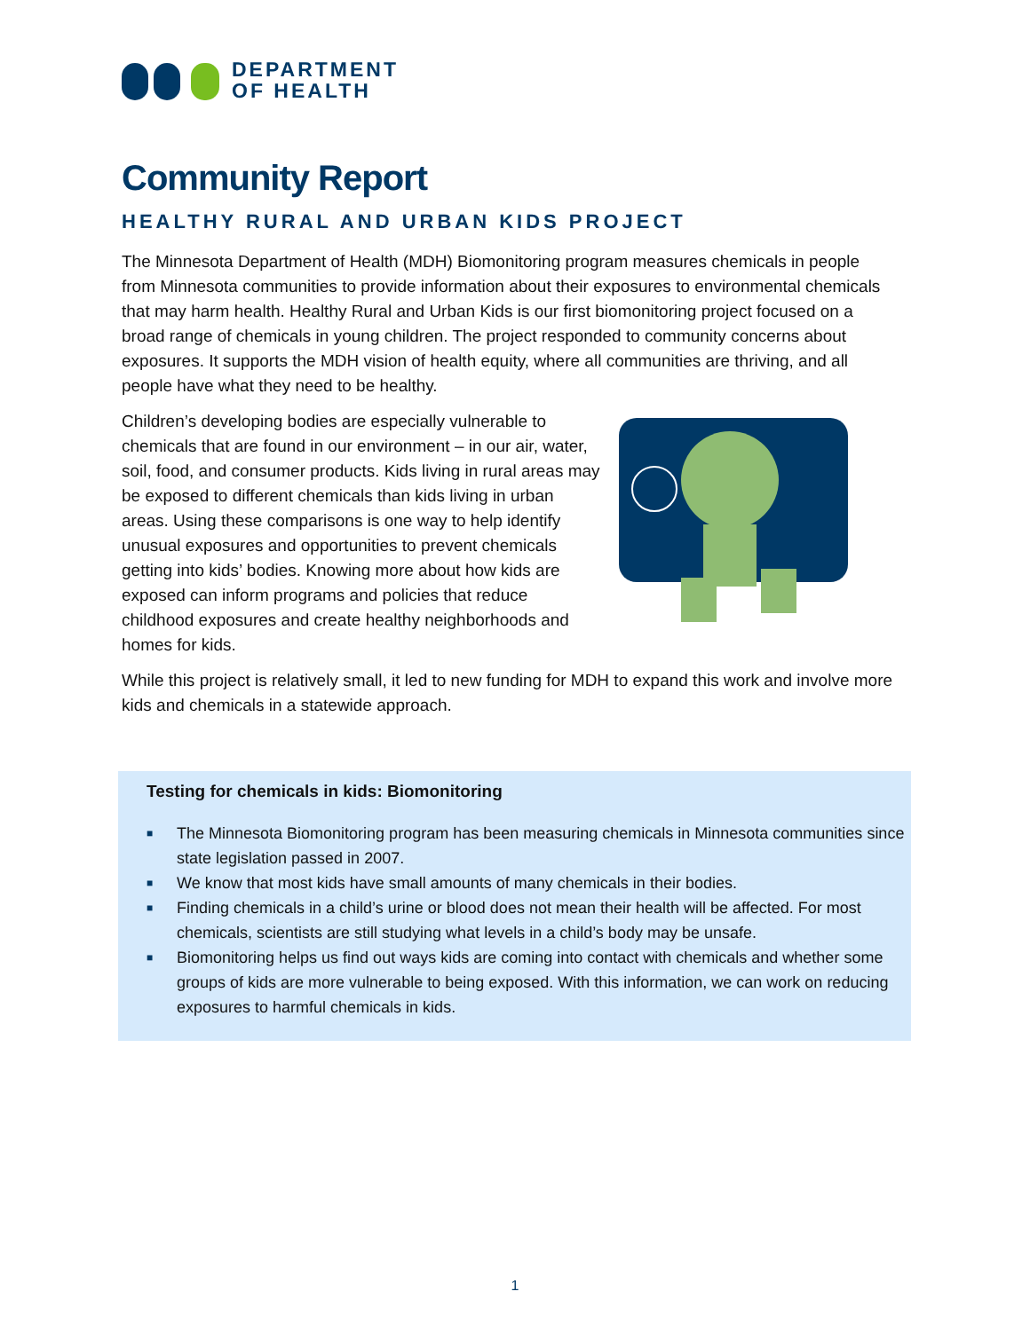DEPARTMENT
OF HEALTH
Community Report
HEALTHY RURAL AND URBAN KIDS PROJECT
The Minnesota Department of Health (MDH) Biomonitoring program measures chemicals in people from Minnesota communities to provide information about their exposures to environmental chemicals that may harm health. Healthy Rural and Urban Kids is our first biomonitoring project focused on a broad range of chemicals in young children. The project responded to community concerns about exposures. It supports the MDH vision of health equity, where all communities are thriving, and all people have what they need to be healthy.
Children’s developing bodies are especially vulnerable to chemicals that are found in our environment – in our air, water, soil, food, and consumer products. Kids living in rural areas may be exposed to different chemicals than kids living in urban areas. Using these comparisons is one way to help identify unusual exposures and opportunities to prevent chemicals getting into kids’ bodies. Knowing more about how kids are exposed can inform programs and policies that reduce childhood exposures and create healthy neighborhoods and homes for kids.
While this project is relatively small, it led to new funding for MDH to expand this work and involve more kids and chemicals in a statewide approach.
Testing for chemicals in kids: Biomonitoring
■ The Minnesota Biomonitoring program has been measuring chemicals in Minnesota communities since state legislation passed in 2007.
■ We know that most kids have small amounts of many chemicals in their bodies.
■ Finding chemicals in a child’s urine or blood does not mean their health will be affected. For most chemicals, scientists are still studying what levels in a child’s body may be unsafe.
■ Biomonitoring helps us find out ways kids are coming into contact with chemicals and whether some groups of kids are more vulnerable to being exposed. With this information, we can work on reducing exposures to harmful chemicals in kids.
1